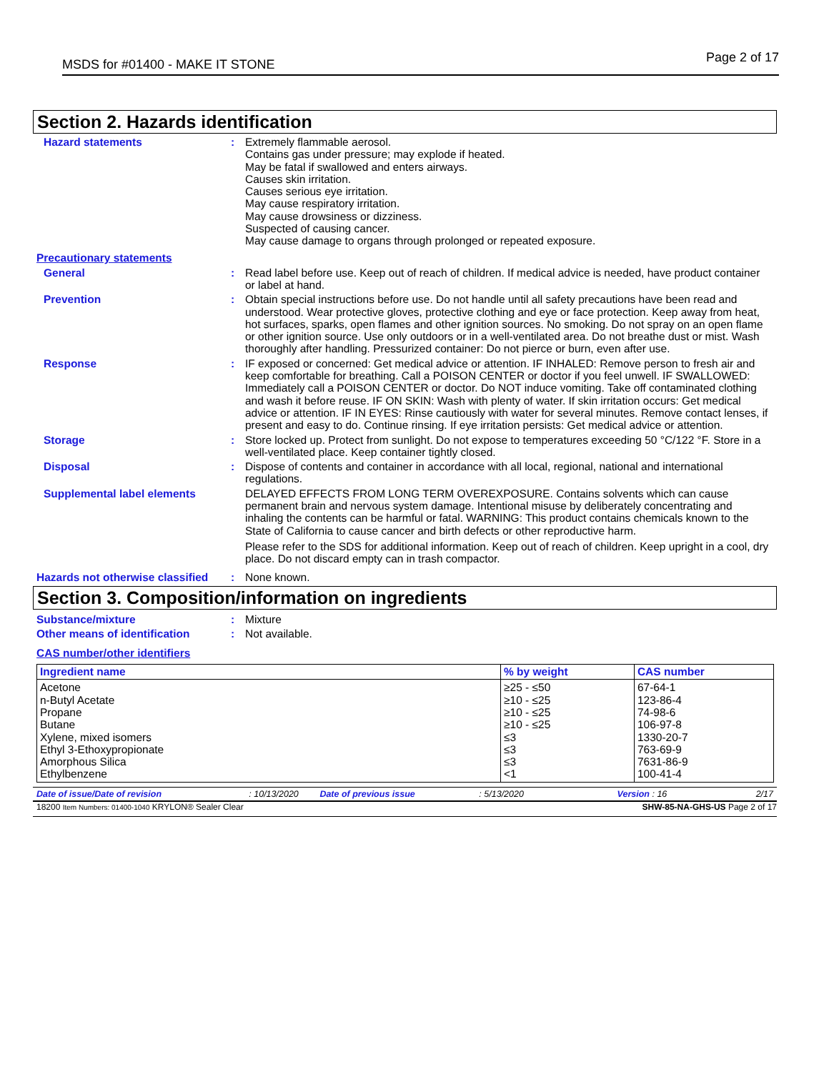MSDS for #01400 - MAKE IT STONE Page 2 of 17
Section 2. Hazards identification
Hazard statements : Extremely flammable aerosol.
Contains gas under pressure; may explode if heated.
May be fatal if swallowed and enters airways.
Causes skin irritation.
Causes serious eye irritation.
May cause respiratory irritation.
May cause drowsiness or dizziness.
Suspected of causing cancer.
May cause damage to organs through prolonged or repeated exposure.
Precautionary statements
General : Read label before use. Keep out of reach of children. If medical advice is needed, have product container or label at hand.
Prevention : Obtain special instructions before use. Do not handle until all safety precautions have been read and understood. Wear protective gloves, protective clothing and eye or face protection. Keep away from heat, hot surfaces, sparks, open flames and other ignition sources. No smoking. Do not spray on an open flame or other ignition source. Use only outdoors or in a well-ventilated area. Do not breathe dust or mist. Wash thoroughly after handling. Pressurized container: Do not pierce or burn, even after use.
Response : IF exposed or concerned: Get medical advice or attention. IF INHALED: Remove person to fresh air and keep comfortable for breathing. Call a POISON CENTER or doctor if you feel unwell. IF SWALLOWED: Immediately call a POISON CENTER or doctor. Do NOT induce vomiting. Take off contaminated clothing and wash it before reuse. IF ON SKIN: Wash with plenty of water. If skin irritation occurs: Get medical advice or attention. IF IN EYES: Rinse cautiously with water for several minutes. Remove contact lenses, if present and easy to do. Continue rinsing. If eye irritation persists: Get medical advice or attention.
Storage : Store locked up. Protect from sunlight. Do not expose to temperatures exceeding 50 °C/122 °F. Store in a well-ventilated place. Keep container tightly closed.
Disposal : Dispose of contents and container in accordance with all local, regional, national and international regulations.
Supplemental label elements DELAYED EFFECTS FROM LONG TERM OVEREXPOSURE. Contains solvents which can cause permanent brain and nervous system damage. Intentional misuse by deliberately concentrating and inhaling the contents can be harmful or fatal. WARNING: This product contains chemicals known to the State of California to cause cancer and birth defects or other reproductive harm.
Please refer to the SDS for additional information. Keep out of reach of children. Keep upright in a cool, dry place. Do not discard empty can in trash compactor.
Hazards not otherwise classified
: None known.
Section 3. Composition/information on ingredients
Substance/mixture : Mixture
Other means of identification : Not available.
CAS number/other identifiers
| Ingredient name | % by weight | CAS number |
| --- | --- | --- |
| Acetone n-Butyl Acetate Propane Butane Xylene, mixed isomers Ethyl 3-Ethoxypropionate Amorphous Silica Ethylbenzene | ≥25 - ≤50 ≥10 - ≤25 ≥10 - ≤25 ≥10 - ≤25 ≤3 ≤3 ≤3 <1 | 67-64-1 123-86-4 74-98-6 106-97-8 1330-20-7 763-69-9 7631-86-9 100-41-4 |
Date of issue/Date of revision: 10/13/2020 Date of previous issue: 5/13/2020 Version : 16 2/17
18200 Item Numbers: 01400-1040 KRYLON® Sealer Clear SHW-85-NA-GHS-US Page 2 of 17